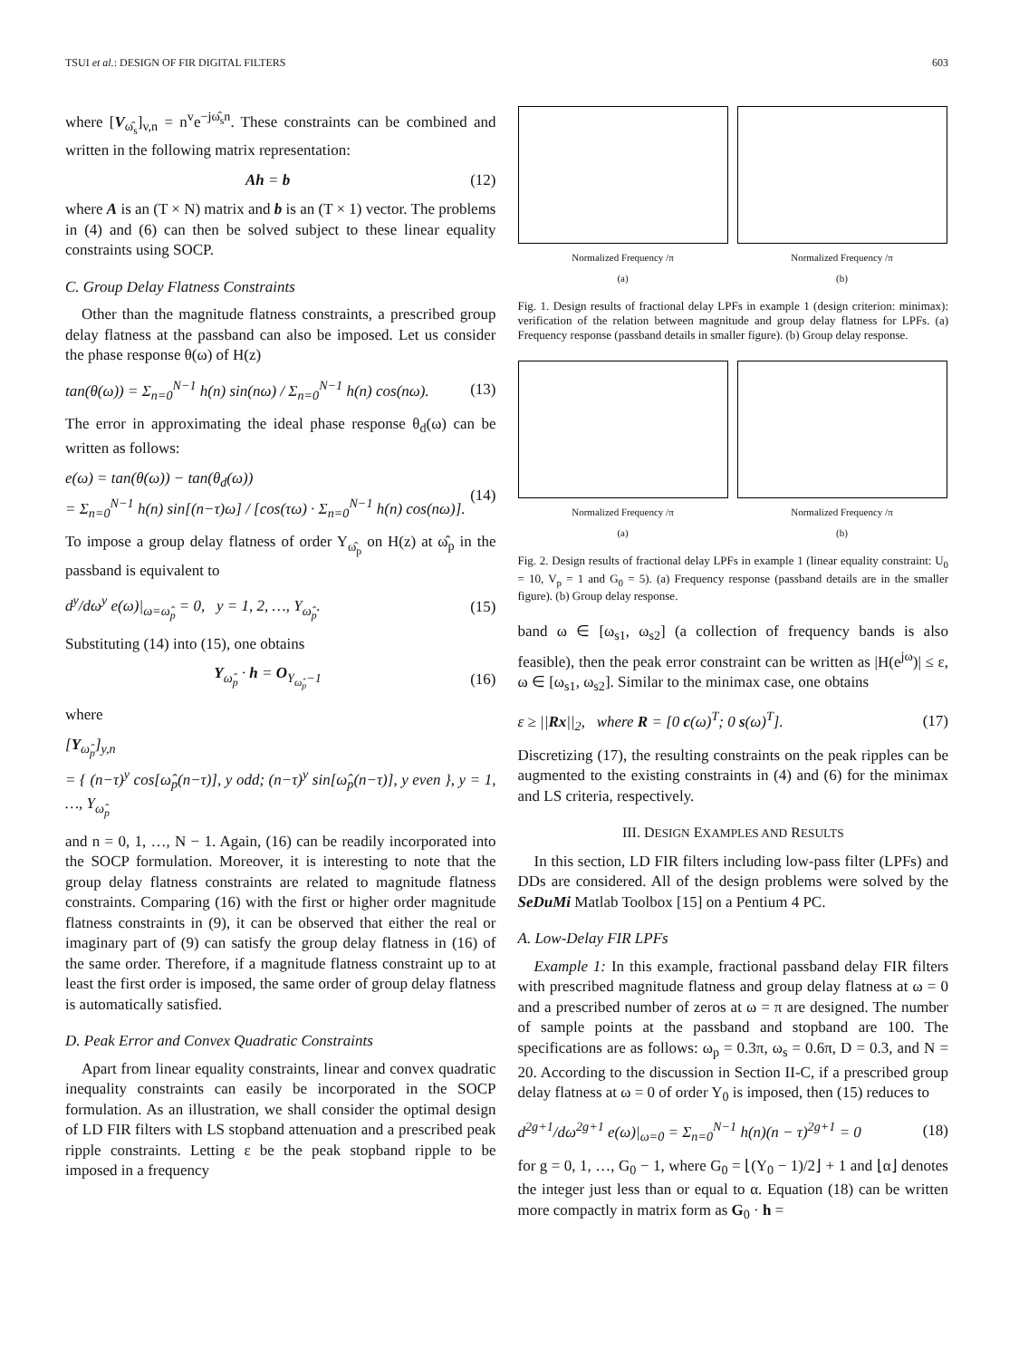TSUI et al.: DESIGN OF FIR DIGITAL FILTERS 603
where [V<sub>ω̂<sub>s</sub></sub>]<sub>v,n</sub> = n<sup>v</sup>e<sup>−jω̂<sub>s</sub>n</sup>. These constraints can be combined and written in the following matrix representation:
Ah = b (12)
where A is an (T × N) matrix and b is an (T × 1) vector. The problems in (4) and (6) can then be solved subject to these linear equality constraints using SOCP.
C. Group Delay Flatness Constraints
Other than the magnitude flatness constraints, a prescribed group delay flatness at the passband can also be imposed. Let us consider the phase response θ(ω) of H(z)
tan(θ(ω)) = Σ<sub>n=0</sub><sup>N−1</sup> h(n) sin(nω) / Σ<sub>n=0</sub><sup>N−1</sup> h(n) cos(nω). (13)
The error in approximating the ideal phase response θ<sub>d</sub>(ω) can be written as follows:
e(ω) = tan(θ(ω)) − tan(θ<sub>d</sub>(ω))
= Σ<sub>n=0</sub><sup>N−1</sup> h(n) sin[(n−τ)ω] / [cos(τω) · Σ<sub>n=0</sub><sup>N−1</sup> h(n) cos(nω)]. (14)
To impose a group delay flatness of order Y<sub>ω̂<sub>p</sub></sub> on H(z) at ω̂<sub>p</sub> in the passband is equivalent to
d<sup>y</sup>/dω<sup>y</sup> e(ω)|<sub>ω=ω̂<sub>p</sub></sub> = 0, y = 1, 2, …, Y<sub>ω̂<sub>p</sub></sub>. (15)
Substituting (14) into (15), one obtains
Y<sub>ω̂<sub>p</sub></sub> · h = O<sub>Y<sub>ω̂<sub>p</sub></sub>−1</sub> (16)
where
[Y<sub>ω̂<sub>p</sub></sub>]<sub>y,n</sub>
= { (n−τ)<sup>y</sup> cos[ω̂<sub>p</sub>(n−τ)], y odd; (n−τ)<sup>y</sup> sin[ω̂<sub>p</sub>(n−τ)], y even }, y = 1, …, Y<sub>ω̂<sub>p</sub></sub>
and n = 0, 1, …, N − 1. Again, (16) can be readily incorporated into the SOCP formulation. Moreover, it is interesting to note that the group delay flatness constraints are related to magnitude flatness constraints. Comparing (16) with the first or higher order magnitude flatness constraints in (9), it can be observed that either the real or imaginary part of (9) can satisfy the group delay flatness in (16) of the same order. Therefore, if a magnitude flatness constraint up to at least the first order is imposed, the same order of group delay flatness is automatically satisfied.
D. Peak Error and Convex Quadratic Constraints
Apart from linear equality constraints, linear and convex quadratic inequality constraints can easily be incorporated in the SOCP formulation. As an illustration, we shall consider the optimal design of LD FIR filters with LS stopband attenuation and a prescribed peak ripple constraints. Letting ε be the peak stopband ripple to be imposed in a frequency
Normalized Frequency /π
(a)
Normalized Frequency /π
(b)
Fig. 1. Design results of fractional delay LPFs in example 1 (design criterion: minimax): verification of the relation between magnitude and group delay flatness for LPFs. (a) Frequency response (passband details in smaller figure). (b) Group delay response.
Normalized Frequency /π
(a)
Normalized Frequency /π
(b)
Fig. 2. Design results of fractional delay LPFs in example 1 (linear equality constraint: U<sub>0</sub> = 10, V<sub>p</sub> = 1 and G<sub>0</sub> = 5). (a) Frequency response (passband details are in the smaller figure). (b) Group delay response.
band ω ∈ [ω<sub>s1</sub>, ω<sub>s2</sub>] (a collection of frequency bands is also feasible), then the peak error constraint can be written as |H(e<sup>jω</sup>)| ≤ ε, ω ∈ [ω<sub>s1</sub>, ω<sub>s2</sub>]. Similar to the minimax case, one obtains
ε ≥ ||Rx||<sub>2</sub>, where R = [0 c(ω)<sup>T</sup>; 0 s(ω)<sup>T</sup>]. (17)
Discretizing (17), the resulting constraints on the peak ripples can be augmented to the existing constraints in (4) and (6) for the minimax and LS criteria, respectively.
III. DESIGN EXAMPLES AND RESULTS
In this section, LD FIR filters including low-pass filter (LPFs) and DDs are considered. All of the design problems were solved by the SeDuMi Matlab Toolbox [15] on a Pentium 4 PC.
A. Low-Delay FIR LPFs
Example 1: In this example, fractional passband delay FIR filters with prescribed magnitude flatness and group delay flatness at ω = 0 and a prescribed number of zeros at ω = π are designed. The number of sample points at the passband and stopband are 100. The specifications are as follows: ω<sub>p</sub> = 0.3π, ω<sub>s</sub> = 0.6π, D = 0.3, and N = 20. According to the discussion in Section II-C, if a prescribed group delay flatness at ω = 0 of order Y<sub>0</sub> is imposed, then (15) reduces to
d<sup>2g+1</sup>/dω<sup>2g+1</sup> e(ω)|<sub>ω=0</sub> = Σ<sub>n=0</sub><sup>N−1</sup> h(n)(n − τ)<sup>2g+1</sup> = 0 (18)
for g = 0, 1, …, G<sub>0</sub> − 1, where G<sub>0</sub> = ⌊(Y<sub>0</sub> − 1)/2⌋ + 1 and ⌊α⌋ denotes the integer just less than or equal to α. Equation (18) can be written more compactly in matrix form as G<sub>0</sub> · h =